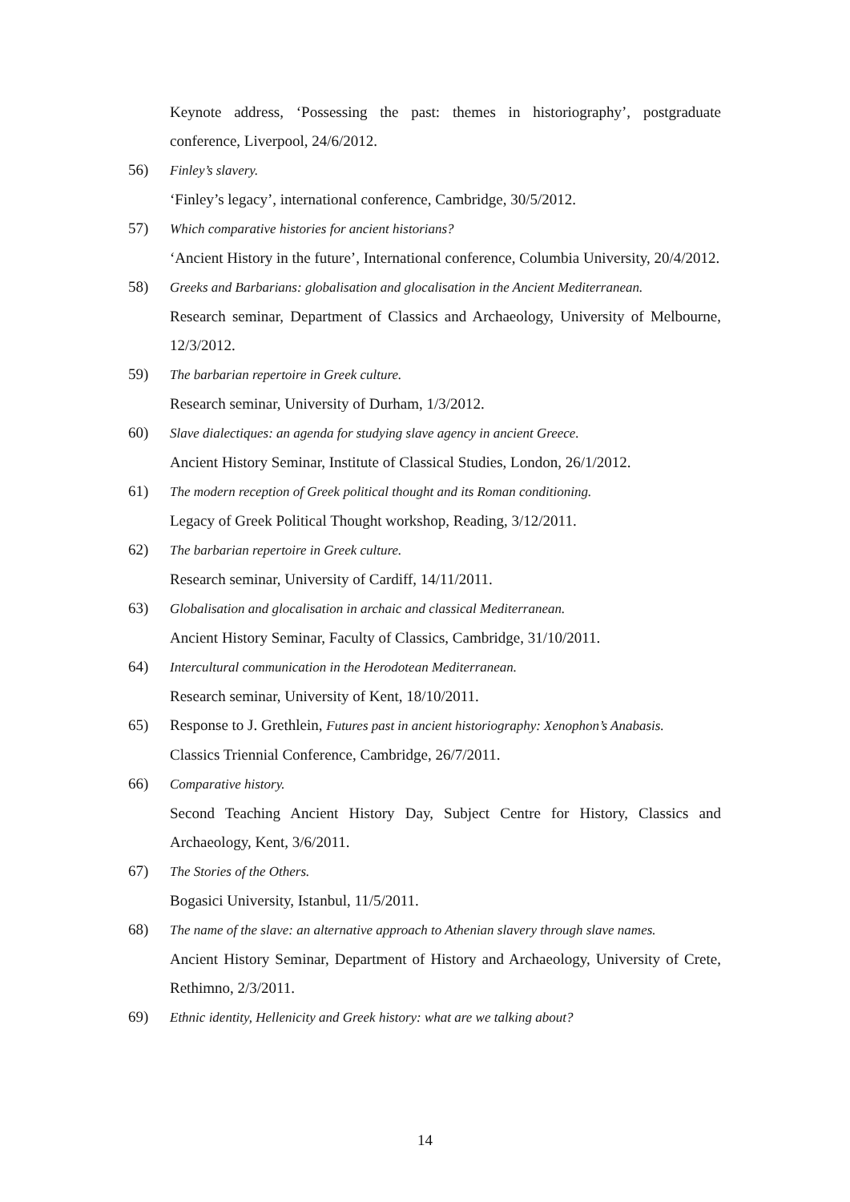Keynote address, ‘Possessing the past: themes in historiography’, postgraduate conference, Liverpool, 24/6/2012.
56) Finley’s slavery.
‘Finley’s legacy’, international conference, Cambridge, 30/5/2012.
57) Which comparative histories for ancient historians?
‘Ancient History in the future’, International conference, Columbia University, 20/4/2012.
58) Greeks and Barbarians: globalisation and glocalisation in the Ancient Mediterranean.
Research seminar, Department of Classics and Archaeology, University of Melbourne, 12/3/2012.
59) The barbarian repertoire in Greek culture.
Research seminar, University of Durham, 1/3/2012.
60) Slave dialectiques: an agenda for studying slave agency in ancient Greece.
Ancient History Seminar, Institute of Classical Studies, London, 26/1/2012.
61) The modern reception of Greek political thought and its Roman conditioning.
Legacy of Greek Political Thought workshop, Reading, 3/12/2011.
62) The barbarian repertoire in Greek culture.
Research seminar, University of Cardiff, 14/11/2011.
63) Globalisation and glocalisation in archaic and classical Mediterranean.
Ancient History Seminar, Faculty of Classics, Cambridge, 31/10/2011.
64) Intercultural communication in the Herodotean Mediterranean.
Research seminar, University of Kent, 18/10/2011.
65) Response to J. Grethlein, Futures past in ancient historiography: Xenophon’s Anabasis.
Classics Triennial Conference, Cambridge, 26/7/2011.
66) Comparative history.
Second Teaching Ancient History Day, Subject Centre for History, Classics and Archaeology, Kent, 3/6/2011.
67) The Stories of the Others.
Bogasici University, Istanbul, 11/5/2011.
68) The name of the slave: an alternative approach to Athenian slavery through slave names.
Ancient History Seminar, Department of History and Archaeology, University of Crete, Rethimno, 2/3/2011.
69) Ethnic identity, Hellenicity and Greek history: what are we talking about?
14